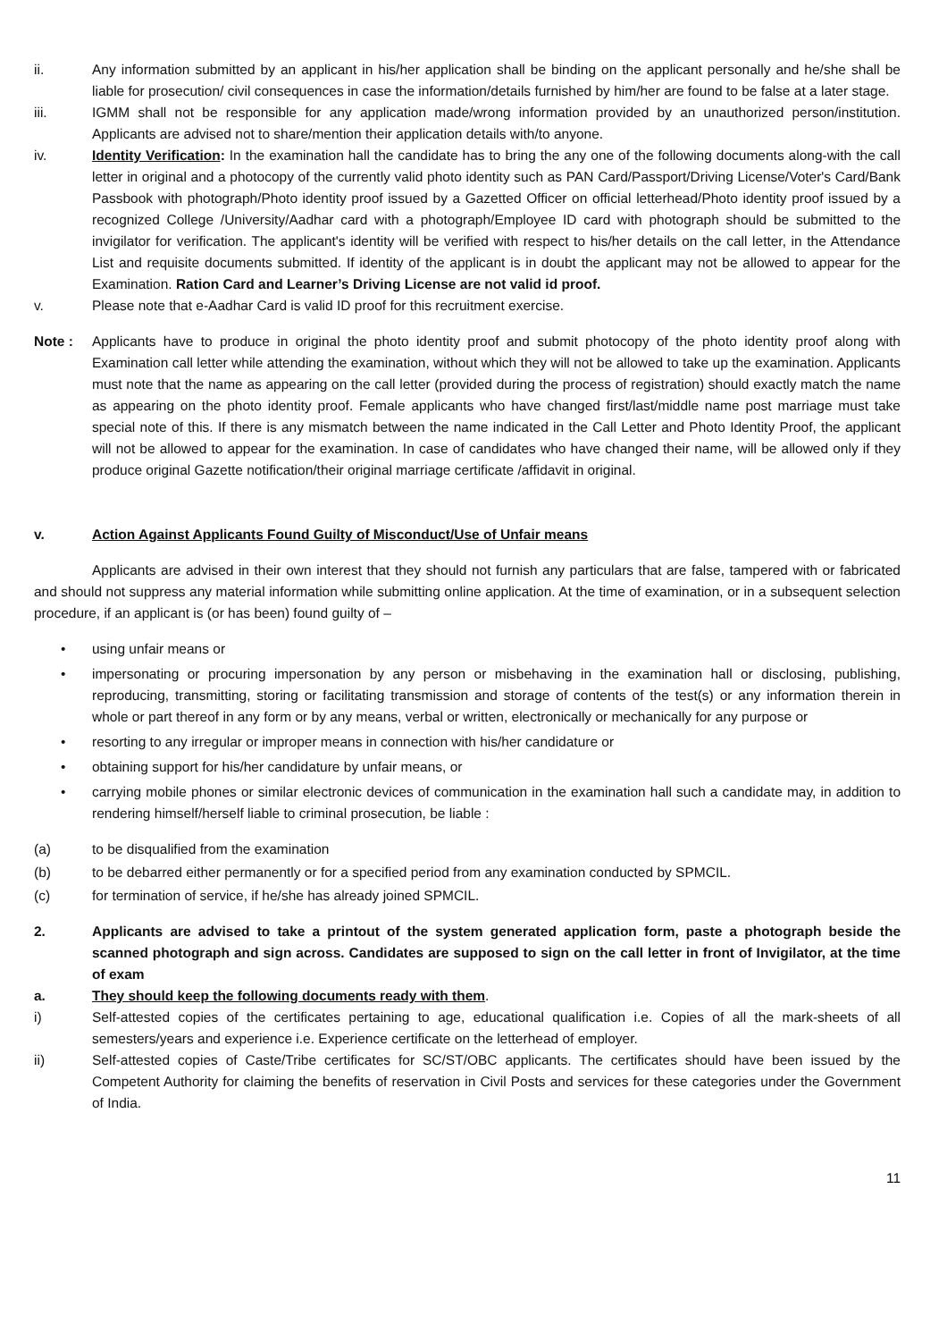ii. Any information submitted by an applicant in his/her application shall be binding on the applicant personally and he/she shall be liable for prosecution/ civil consequences in case the information/details furnished by him/her are found to be false at a later stage.
iii. IGMM shall not be responsible for any application made/wrong information provided by an unauthorized person/institution. Applicants are advised not to share/mention their application details with/to anyone.
iv. Identity Verification: In the examination hall the candidate has to bring the any one of the following documents along-with the call letter in original and a photocopy of the currently valid photo identity such as PAN Card/Passport/Driving License/Voter's Card/Bank Passbook with photograph/Photo identity proof issued by a Gazetted Officer on official letterhead/Photo identity proof issued by a recognized College /University/Aadhar card with a photograph/Employee ID card with photograph should be submitted to the invigilator for verification. The applicant's identity will be verified with respect to his/her details on the call letter, in the Attendance List and requisite documents submitted. If identity of the applicant is in doubt the applicant may not be allowed to appear for the Examination. Ration Card and Learner’s Driving License are not valid id proof.
v. Please note that e-Aadhar Card is valid ID proof for this recruitment exercise.
Note : Applicants have to produce in original the photo identity proof and submit photocopy of the photo identity proof along with Examination call letter while attending the examination, without which they will not be allowed to take up the examination. Applicants must note that the name as appearing on the call letter (provided during the process of registration) should exactly match the name as appearing on the photo identity proof. Female applicants who have changed first/last/middle name post marriage must take special note of this. If there is any mismatch between the name indicated in the Call Letter and Photo Identity Proof, the applicant will not be allowed to appear for the examination. In case of candidates who have changed their name, will be allowed only if they produce original Gazette notification/their original marriage certificate /affidavit in original.
v. Action Against Applicants Found Guilty of Misconduct/Use of Unfair means
Applicants are advised in their own interest that they should not furnish any particulars that are false, tampered with or fabricated and should not suppress any material information while submitting online application. At the time of examination, or in a subsequent selection procedure, if an applicant is (or has been) found guilty of –
• using unfair means or
• impersonating or procuring impersonation by any person or misbehaving in the examination hall or disclosing, publishing, reproducing, transmitting, storing or facilitating transmission and storage of contents of the test(s) or any information therein in whole or part thereof in any form or by any means, verbal or written, electronically or mechanically for any purpose or
• resorting to any irregular or improper means in connection with his/her candidature or
• obtaining support for his/her candidature by unfair means, or
• carrying mobile phones or similar electronic devices of communication in the examination hall such a candidate may, in addition to rendering himself/herself liable to criminal prosecution, be liable :
(a) to be disqualified from the examination
(b) to be debarred either permanently or for a specified period from any examination conducted by SPMCIL.
(c) for termination of service, if he/she has already joined SPMCIL.
2. Applicants are advised to take a printout of the system generated application form, paste a photograph beside the scanned photograph and sign across. Candidates are supposed to sign on the call letter in front of Invigilator, at the time of exam
a. They should keep the following documents ready with them.
i) Self-attested copies of the certificates pertaining to age, educational qualification i.e. Copies of all the mark-sheets of all semesters/years and experience i.e. Experience certificate on the letterhead of employer.
ii) Self-attested copies of Caste/Tribe certificates for SC/ST/OBC applicants. The certificates should have been issued by the Competent Authority for claiming the benefits of reservation in Civil Posts and services for these categories under the Government of India.
11